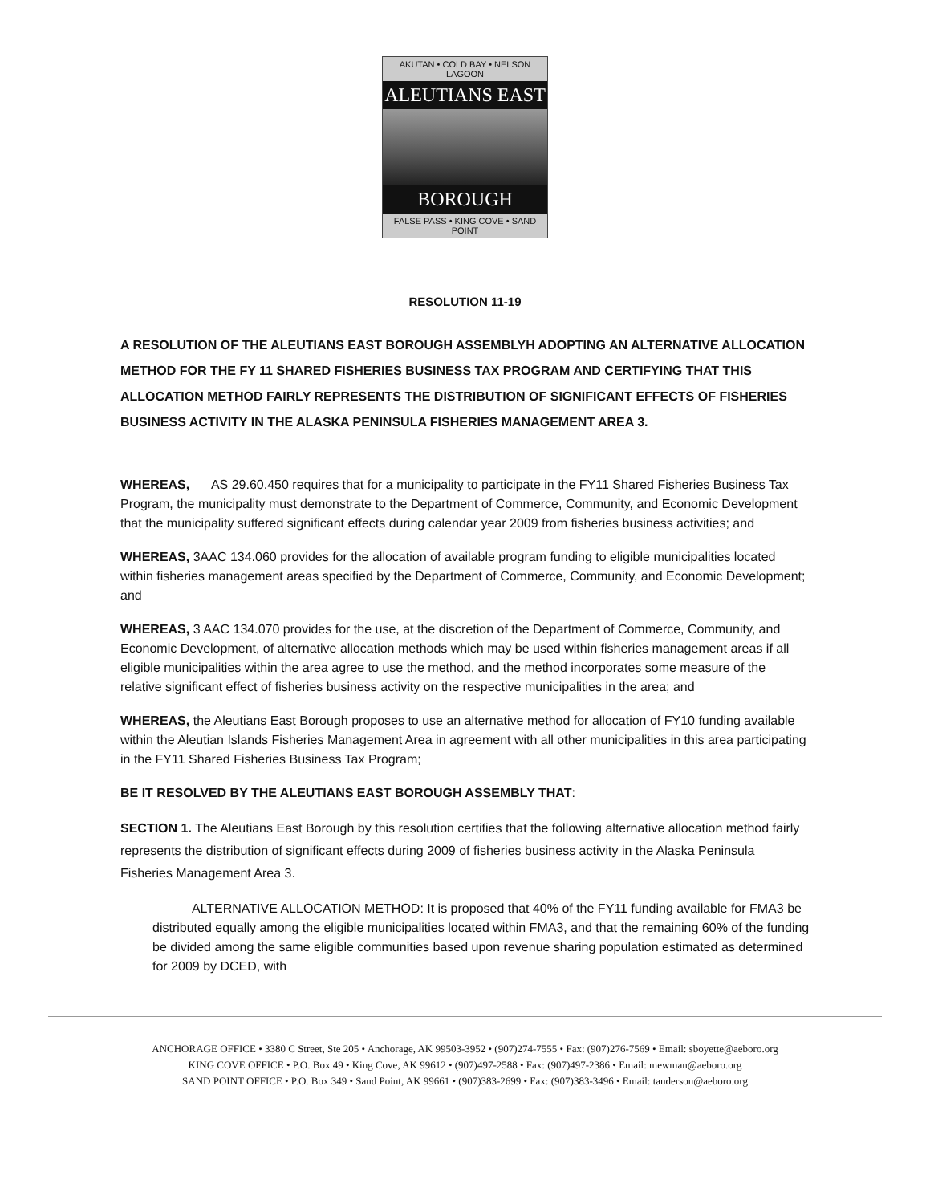AKUTAN • COLD BAY • NELSON LAGOON
ALEUTIANS EAST
BOROUGH
FALSE PASS • KING COVE • SAND POINT
RESOLUTION 11-19
A RESOLUTION OF THE ALEUTIANS EAST BOROUGH ASSEMBLYH ADOPTING AN ALTERNATIVE ALLOCATION METHOD FOR THE FY 11 SHARED FISHERIES BUSINESS TAX PROGRAM AND CERTIFYING THAT THIS ALLOCATION METHOD FAIRLY REPRESENTS THE DISTRIBUTION OF SIGNIFICANT EFFECTS OF FISHERIES BUSINESS ACTIVITY IN THE ALASKA PENINSULA FISHERIES MANAGEMENT AREA 3.
WHEREAS, AS 29.60.450 requires that for a municipality to participate in the FY11 Shared Fisheries Business Tax Program, the municipality must demonstrate to the Department of Commerce, Community, and Economic Development that the municipality suffered significant effects during calendar year 2009 from fisheries business activities; and
WHEREAS, 3AAC 134.060 provides for the allocation of available program funding to eligible municipalities located within fisheries management areas specified by the Department of Commerce, Community, and Economic Development; and
WHEREAS, 3 AAC 134.070 provides for the use, at the discretion of the Department of Commerce, Community, and Economic Development, of alternative allocation methods which may be used within fisheries management areas if all eligible municipalities within the area agree to use the method, and the method incorporates some measure of the relative significant effect of fisheries business activity on the respective municipalities in the area; and
WHEREAS, the Aleutians East Borough proposes to use an alternative method for allocation of FY10 funding available within the Aleutian Islands Fisheries Management Area in agreement with all other municipalities in this area participating in the FY11 Shared Fisheries Business Tax Program;
BE IT RESOLVED BY THE ALEUTIANS EAST BOROUGH ASSEMBLY THAT:
SECTION 1. The Aleutians East Borough by this resolution certifies that the following alternative allocation method fairly represents the distribution of significant effects during 2009 of fisheries business activity in the Alaska Peninsula Fisheries Management Area 3.
ALTERNATIVE ALLOCATION METHOD: It is proposed that 40% of the FY11 funding available for FMA3 be distributed equally among the eligible municipalities located within FMA3, and that the remaining 60% of the funding be divided among the same eligible communities based upon revenue sharing population estimated as determined for 2009 by DCED, with
ANCHORAGE OFFICE • 3380 C Street, Ste 205 • Anchorage, AK 99503-3952 • (907)274-7555 • Fax: (907)276-7569 • Email: sboyette@aeboro.org
KING COVE OFFICE • P.O. Box 49 • King Cove, AK 99612 • (907)497-2588 • Fax: (907)497-2386 • Email: mewman@aeboro.org
SAND POINT OFFICE • P.O. Box 349 • Sand Point, AK 99661 • (907)383-2699 • Fax: (907)383-3496 • Email: tanderson@aeboro.org